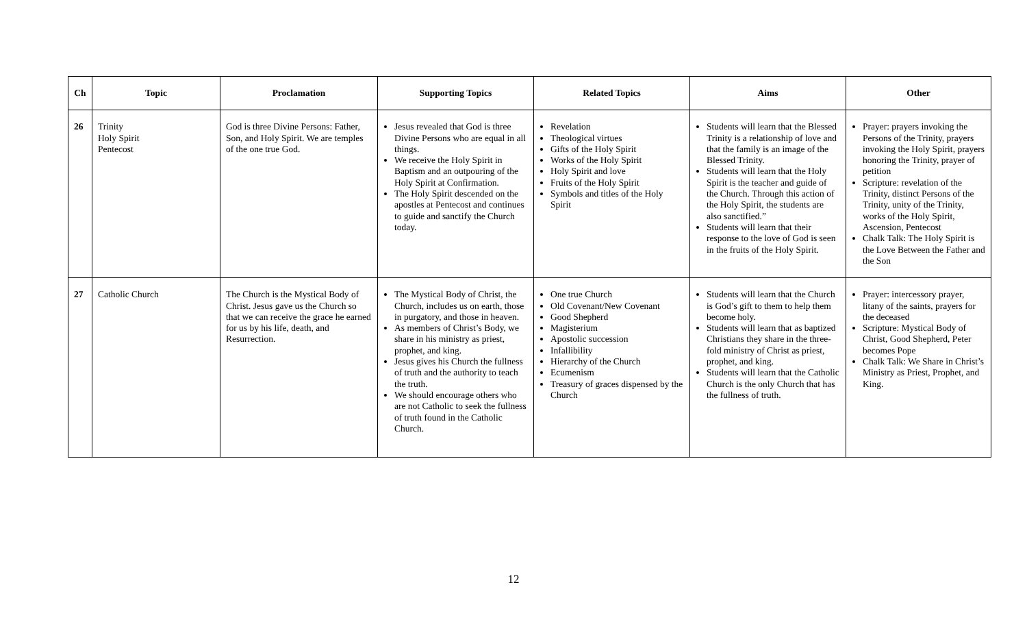| Ch | Topic | Proclamation | Supporting Topics | Related Topics | Aims | Other |
| --- | --- | --- | --- | --- | --- | --- |
| 26 | Trinity Holy Spirit Pentecost | God is three Divine Persons: Father, Son, and Holy Spirit. We are temples of the one true God. | Jesus revealed that God is three Divine Persons who are equal in all things. We receive the Holy Spirit in Baptism and an outpouring of the Holy Spirit at Confirmation. The Holy Spirit descended on the apostles at Pentecost and continues to guide and sanctify the Church today. | Revelation Theological virtues Gifts of the Holy Spirit Works of the Holy Spirit Holy Spirit and love Fruits of the Holy Spirit Symbols and titles of the Holy Spirit | Students will learn that the Blessed Trinity is a relationship of love and that the family is an image of the Blessed Trinity. Students will learn that the Holy Spirit is the teacher and guide of the Church. Through this action of the Holy Spirit, the students are also sanctified.” Students will learn that their response to the love of God is seen in the fruits of the Holy Spirit. | Prayer: prayers invoking the Persons of the Trinity, prayers invoking the Holy Spirit, prayers honoring the Trinity, prayer of petition Scripture: revelation of the Trinity, distinct Persons of the Trinity, unity of the Trinity, works of the Holy Spirit, Ascension, Pentecost Chalk Talk: The Holy Spirit is the Love Between the Father and the Son |
| 27 | Catholic Church | The Church is the Mystical Body of Christ. Jesus gave us the Church so that we can receive the grace he earned for us by his life, death, and Resurrection. | The Mystical Body of Christ, the Church, includes us on earth, those in purgatory, and those in heaven. As members of Christ’s Body, we share in his ministry as priest, prophet, and king. Jesus gives his Church the fullness of truth and the authority to teach the truth. We should encourage others who are not Catholic to seek the fullness of truth found in the Catholic Church. | One true Church Old Covenant/New Covenant Good Shepherd Magisterium Apostolic succession Infallibility Hierarchy of the Church Ecumenism Treasury of graces dispensed by the Church | Students will learn that the Church is God’s gift to them to help them become holy. Students will learn that as baptized Christians they share in the three-fold ministry of Christ as priest, prophet, and king. Students will learn that the Catholic Church is the only Church that has the fullness of truth. | Prayer: intercessory prayer, litany of the saints, prayers for the deceased Scripture: Mystical Body of Christ, Good Shepherd, Peter becomes Pope Chalk Talk: We Share in Christ’s Ministry as Priest, Prophet, and King. |
12